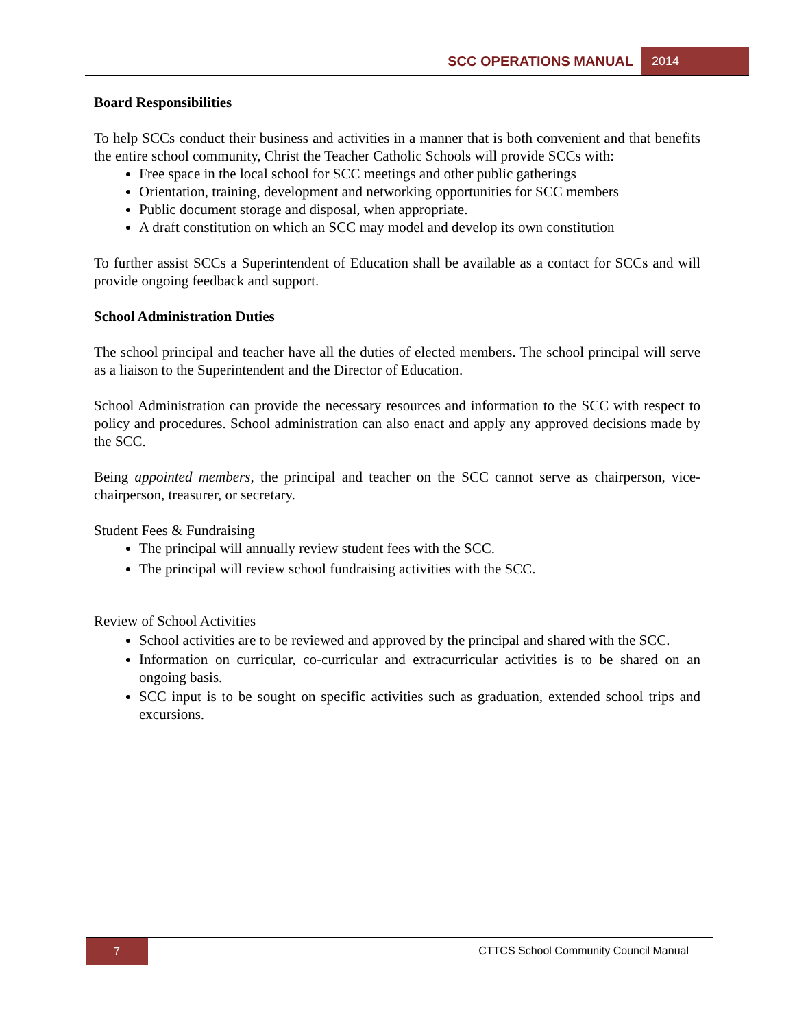SCC OPERATIONS MANUAL 2014
Board Responsibilities
To help SCCs conduct their business and activities in a manner that is both convenient and that benefits the entire school community, Christ the Teacher Catholic Schools will provide SCCs with:
Free space in the local school for SCC meetings and other public gatherings
Orientation, training, development and networking opportunities for SCC members
Public document storage and disposal, when appropriate.
A draft constitution on which an SCC may model and develop its own constitution
To further assist SCCs a Superintendent of Education shall be available as a contact for SCCs and will provide ongoing feedback and support.
School Administration Duties
The school principal and teacher have all the duties of elected members. The school principal will serve as a liaison to the Superintendent and the Director of Education.
School Administration can provide the necessary resources and information to the SCC with respect to policy and procedures. School administration can also enact and apply any approved decisions made by the SCC.
Being appointed members, the principal and teacher on the SCC cannot serve as chairperson, vice- chairperson, treasurer, or secretary.
Student Fees & Fundraising
The principal will annually review student fees with the SCC.
The principal will review school fundraising activities with the SCC.
Review of School Activities
School activities are to be reviewed and approved by the principal and shared with the SCC.
Information on curricular, co-curricular and extracurricular activities is to be shared on an ongoing basis.
SCC input is to be sought on specific activities such as graduation, extended school trips and excursions.
7
CTTCS School Community Council Manual